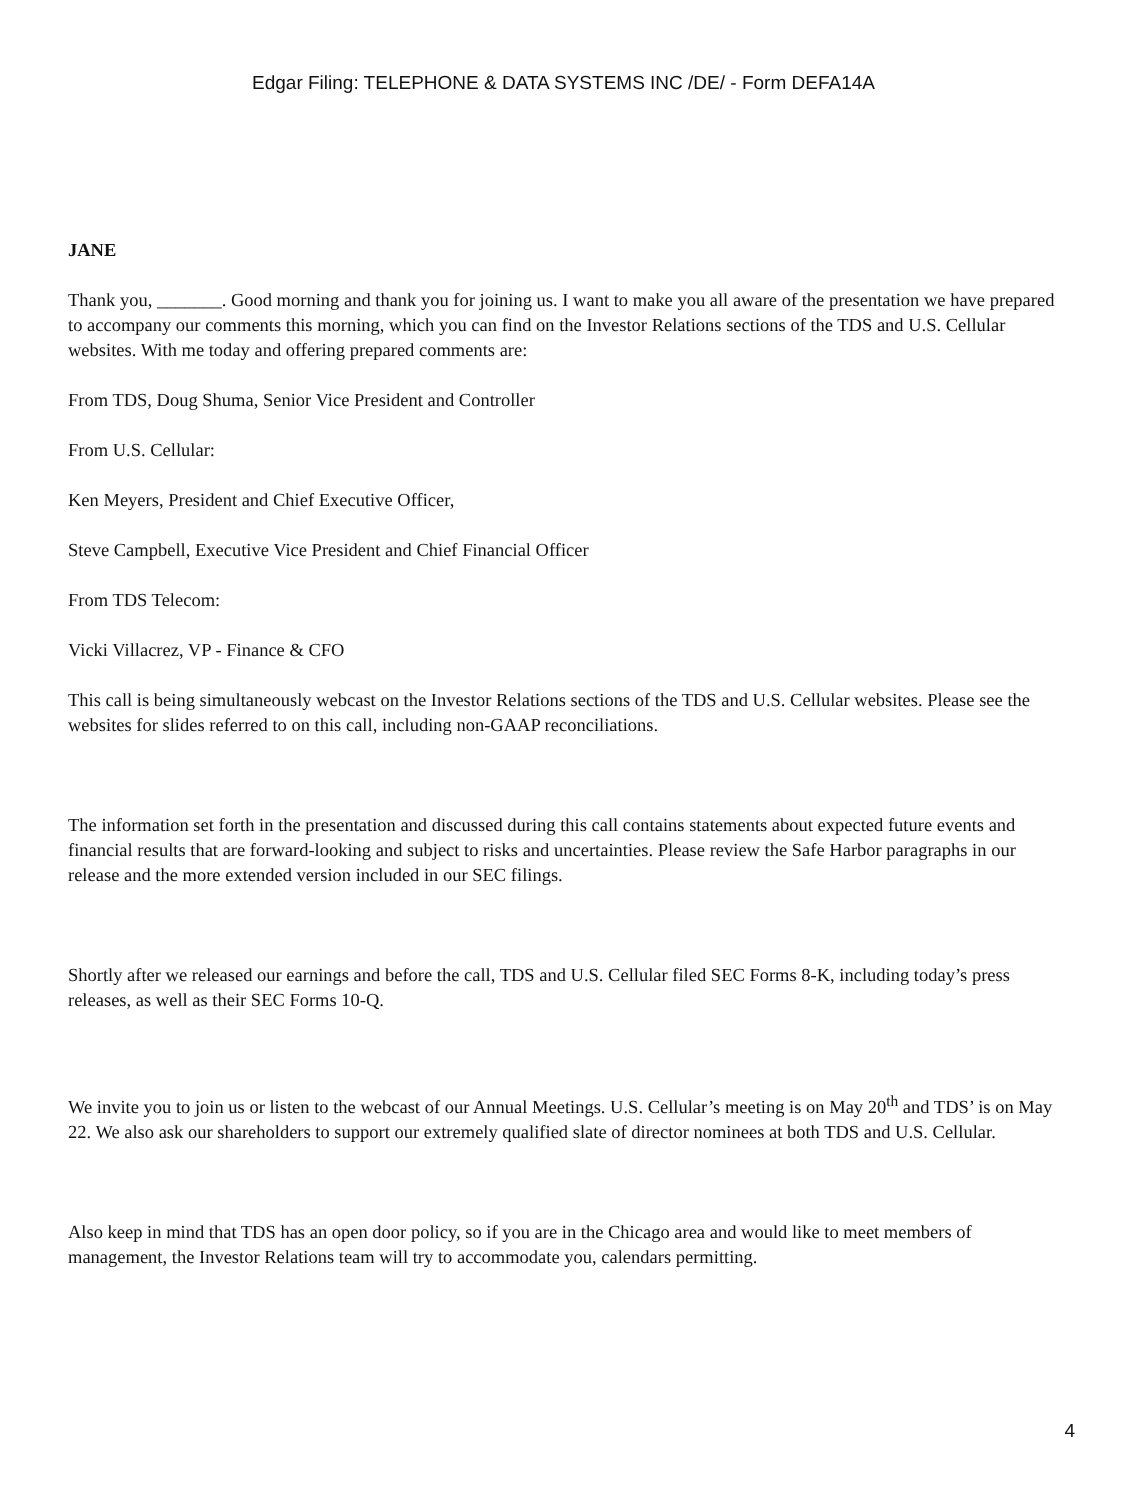Edgar Filing: TELEPHONE & DATA SYSTEMS INC /DE/ - Form DEFA14A
JANE
Thank you, _______. Good morning and thank you for joining us. I want to make you all aware of the presentation we have prepared to accompany our comments this morning, which you can find on the Investor Relations sections of the TDS and U.S. Cellular websites. With me today and offering prepared comments are:
From TDS, Doug Shuma, Senior Vice President and Controller
From U.S. Cellular:
Ken Meyers, President and Chief Executive Officer,
Steve Campbell, Executive Vice President and Chief Financial Officer
From TDS Telecom:
Vicki Villacrez, VP - Finance & CFO
This call is being simultaneously webcast on the Investor Relations sections of the TDS and U.S. Cellular websites. Please see the websites for slides referred to on this call, including non-GAAP reconciliations.
The information set forth in the presentation and discussed during this call contains statements about expected future events and financial results that are forward-looking and subject to risks and uncertainties. Please review the Safe Harbor paragraphs in our release and the more extended version included in our SEC filings.
Shortly after we released our earnings and before the call, TDS and U.S. Cellular filed SEC Forms 8-K, including today’s press releases, as well as their SEC Forms 10-Q.
We invite you to join us or listen to the webcast of our Annual Meetings. U.S. Cellular’s meeting is on May 20<sup>th</sup> and TDS’ is on May 22. We also ask our shareholders to support our extremely qualified slate of director nominees at both TDS and U.S. Cellular.
Also keep in mind that TDS has an open door policy, so if you are in the Chicago area and would like to meet members of management, the Investor Relations team will try to accommodate you, calendars permitting.
4